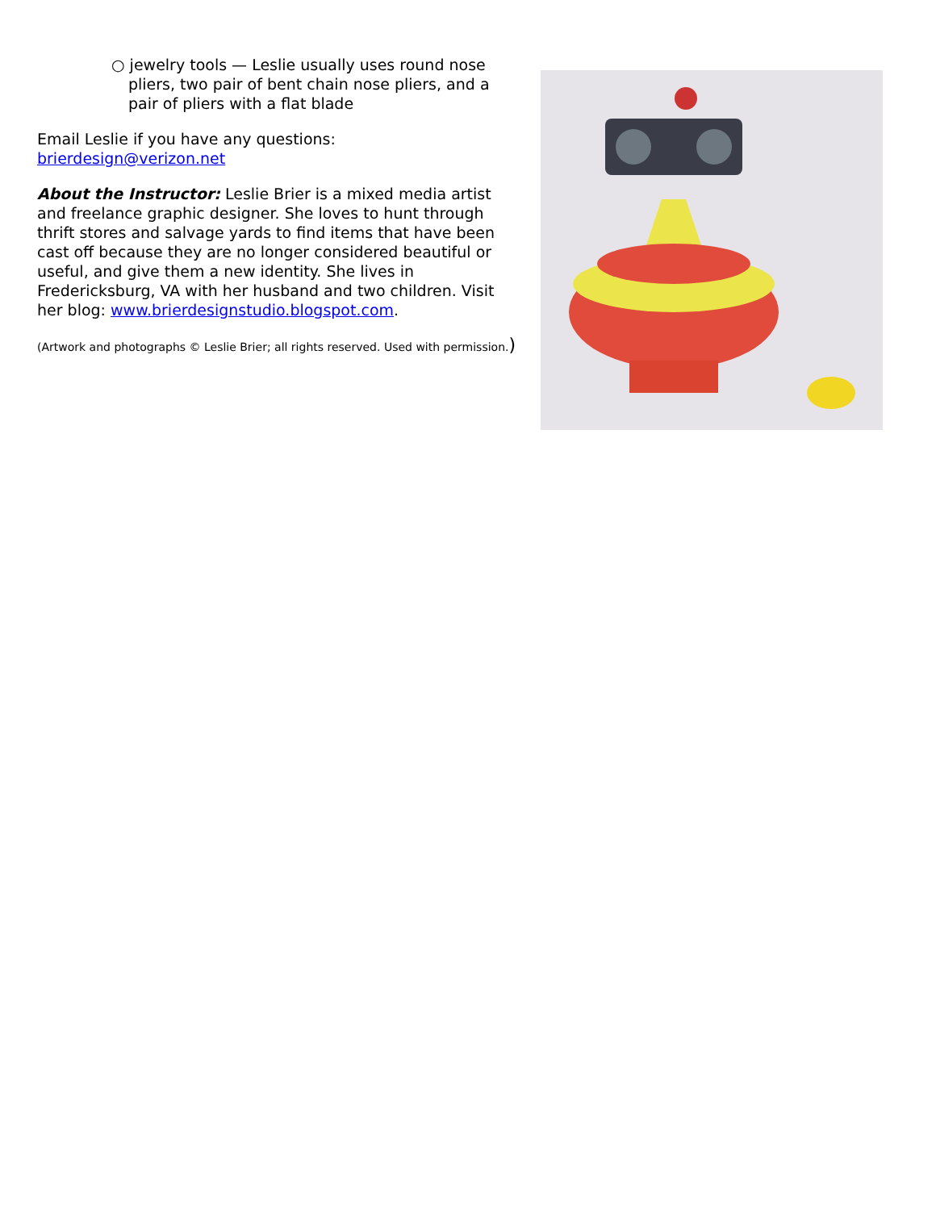○ jewelry tools — Leslie usually uses round nose pliers, two pair of bent chain nose pliers, and a pair of pliers with a flat blade
Email Leslie if you have any questions:
brierdesign@verizon.net
About the Instructor: Leslie Brier is a mixed media artist and freelance graphic designer. She loves to hunt through thrift stores and salvage yards to find items that have been cast off because they are no longer considered beautiful or useful, and give them a new identity. She lives in Fredericksburg, VA with her husband and two children. Visit her blog: www.brierdesignstudio.blogspot.com.
(Artwork and photographs © Leslie Brier; all rights reserved. Used with permission.)